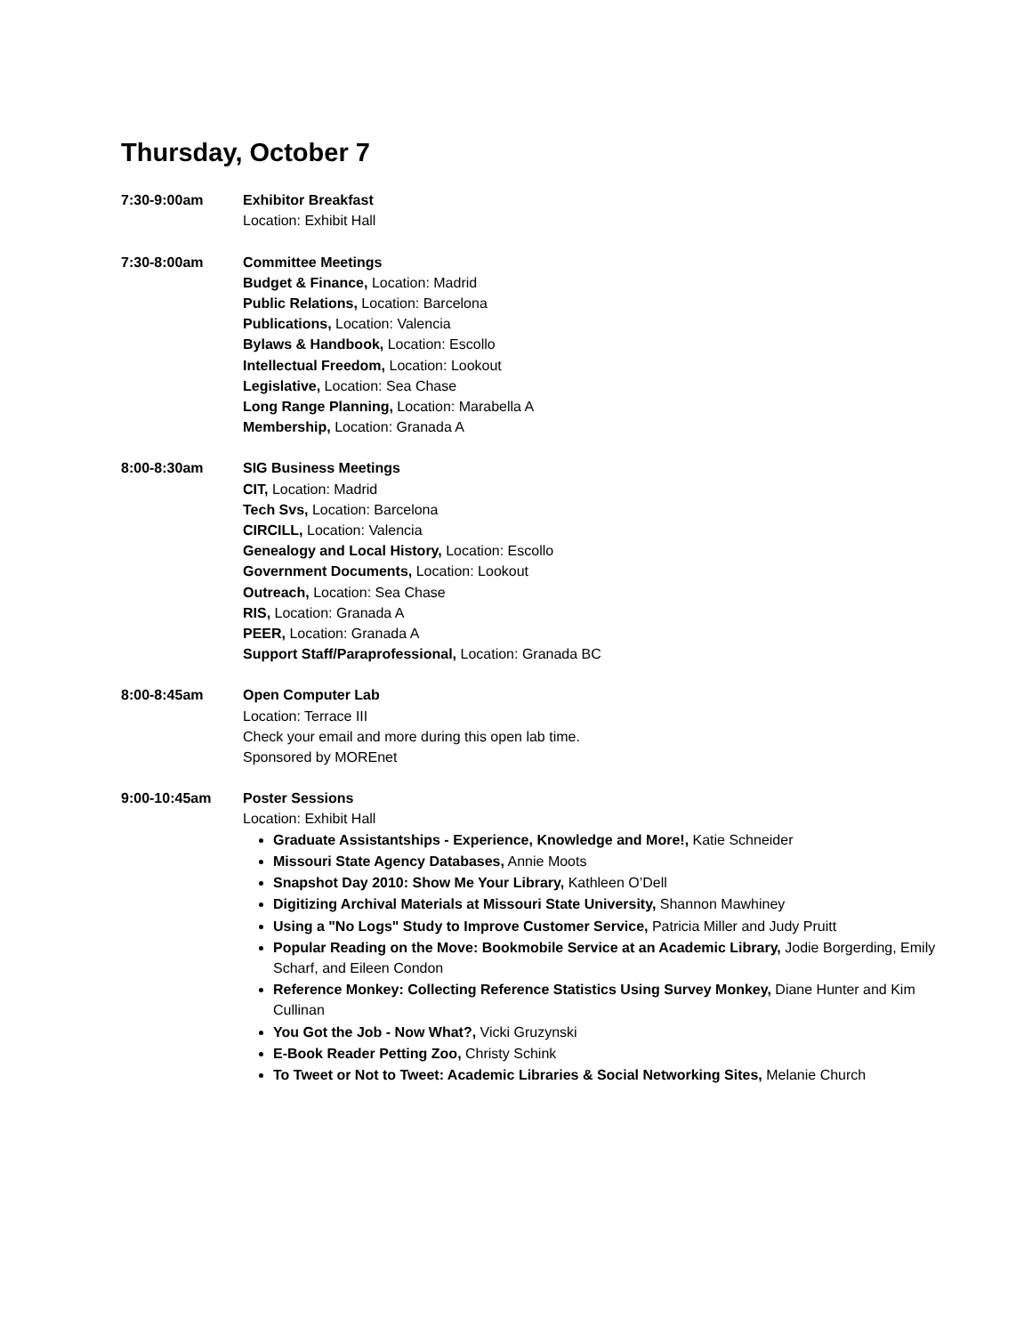Thursday, October 7
7:30-9:00am Exhibitor Breakfast
Location: Exhibit Hall
7:30-8:00am Committee Meetings
Budget & Finance, Location: Madrid
Public Relations, Location: Barcelona
Publications, Location: Valencia
Bylaws & Handbook, Location: Escollo
Intellectual Freedom, Location: Lookout
Legislative, Location: Sea Chase
Long Range Planning, Location: Marabella A
Membership, Location: Granada A
8:00-8:30am SIG Business Meetings
CIT, Location: Madrid
Tech Svs, Location: Barcelona
CIRCILL, Location: Valencia
Genealogy and Local History, Location: Escollo
Government Documents, Location: Lookout
Outreach, Location: Sea Chase
RIS, Location: Granada A
PEER, Location: Granada A
Support Staff/Paraprofessional, Location: Granada BC
8:00-8:45am Open Computer Lab
Location: Terrace III
Check your email and more during this open lab time.
Sponsored by MOREnet
9:00-10:45am Poster Sessions
Location: Exhibit Hall
Graduate Assistantships - Experience, Knowledge and More!, Katie Schneider
Missouri State Agency Databases, Annie Moots
Snapshot Day 2010: Show Me Your Library, Kathleen O’Dell
Digitizing Archival Materials at Missouri State University, Shannon Mawhiney
Using a "No Logs" Study to Improve Customer Service, Patricia Miller and Judy Pruitt
Popular Reading on the Move: Bookmobile Service at an Academic Library, Jodie Borgerding, Emily Scharf, and Eileen Condon
Reference Monkey: Collecting Reference Statistics Using Survey Monkey, Diane Hunter and Kim Cullinan
You Got the Job - Now What?, Vicki Gruzynski
E-Book Reader Petting Zoo, Christy Schink
To Tweet or Not to Tweet: Academic Libraries & Social Networking Sites, Melanie Church